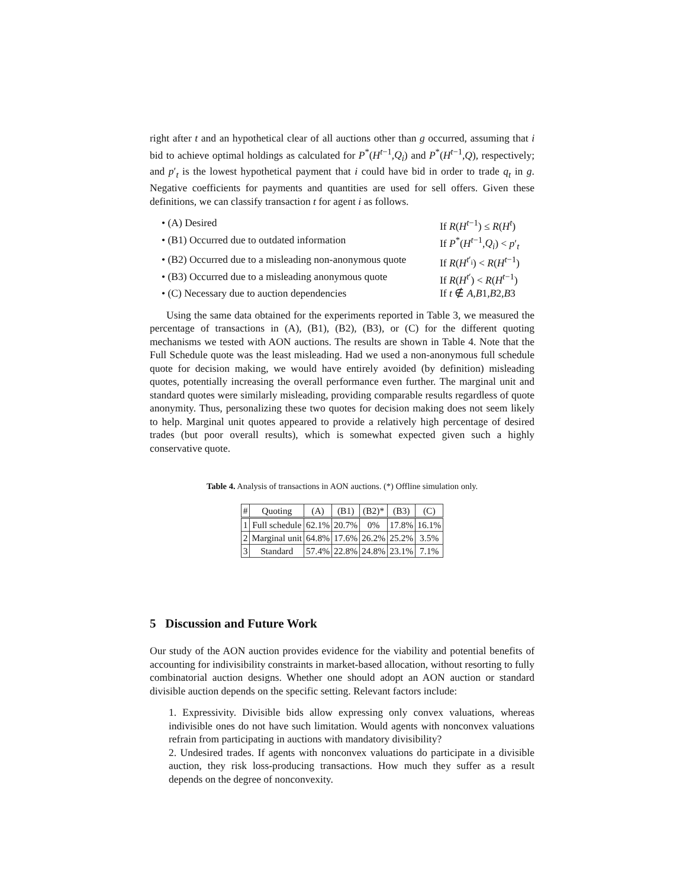right after t and an hypothetical clear of all auctions other than g occurred, assuming that i bid to achieve optimal holdings as calculated for P<sup>*</sup>(H<sup>t−1</sup>,Q<sub>i</sub>) and P<sup>*</sup>(H<sup>t−1</sup>,Q), respectively; and p′<sub>t</sub> is the lowest hypothetical payment that i could have bid in order to trade q<sub>t</sub> in g. Negative coefficients for payments and quantities are used for sell offers. Given these definitions, we can classify transaction t for agent i as follows.
• (A) Desired If R(H<sup>t−1</sup>) ≤ R(H<sup>t</sup>)
• (B1) Occurred due to outdated information If P<sup>*</sup>(H<sup>t−1</sup>,Q<sub>i</sub>) < p′<sub>t</sub>
• (B2) Occurred due to a misleading non-anonymous quote If R(H<sup>t′<sub>i</sub></sup>) < R(H<sup>t−1</sup>)
• (B3) Occurred due to a misleading anonymous quote If R(H<sup>t′</sup>) < R(H<sup>t−1</sup>)
• (C) Necessary due to auction dependencies If t ∉ A,B1,B2,B3
Using the same data obtained for the experiments reported in Table 3, we measured the percentage of transactions in (A), (B1), (B2), (B3), or (C) for the different quoting mechanisms we tested with AON auctions. The results are shown in Table 4. Note that the Full Schedule quote was the least misleading. Had we used a non-anonymous full schedule quote for decision making, we would have entirely avoided (by definition) misleading quotes, potentially increasing the overall performance even further. The marginal unit and standard quotes were similarly misleading, providing comparable results regardless of quote anonymity. Thus, personalizing these two quotes for decision making does not seem likely to help. Marginal unit quotes appeared to provide a relatively high percentage of desired trades (but poor overall results), which is somewhat expected given such a highly conservative quote.
Table 4. Analysis of transactions in AON auctions. (*) Offline simulation only.
| # | Quoting | (A) | (B1) | (B2)* | (B3) | (C) |
| --- | --- | --- | --- | --- | --- | --- |
| 1 | Full schedule | 62.1% | 20.7% | 0% | 17.8% | 16.1% |
| 2 | Marginal unit | 64.8% | 17.6% | 26.2% | 25.2% | 3.5% |
| 3 | Standard | 57.4% | 22.8% | 24.8% | 23.1% | 7.1% |
5 Discussion and Future Work
Our study of the AON auction provides evidence for the viability and potential benefits of accounting for indivisibility constraints in market-based allocation, without resorting to fully combinatorial auction designs. Whether one should adopt an AON auction or standard divisible auction depends on the specific setting. Relevant factors include:
1. Expressivity. Divisible bids allow expressing only convex valuations, whereas indivisible ones do not have such limitation. Would agents with nonconvex valuations refrain from participating in auctions with mandatory divisibility?
2. Undesired trades. If agents with nonconvex valuations do participate in a divisible auction, they risk loss-producing transactions. How much they suffer as a result depends on the degree of nonconvexity.